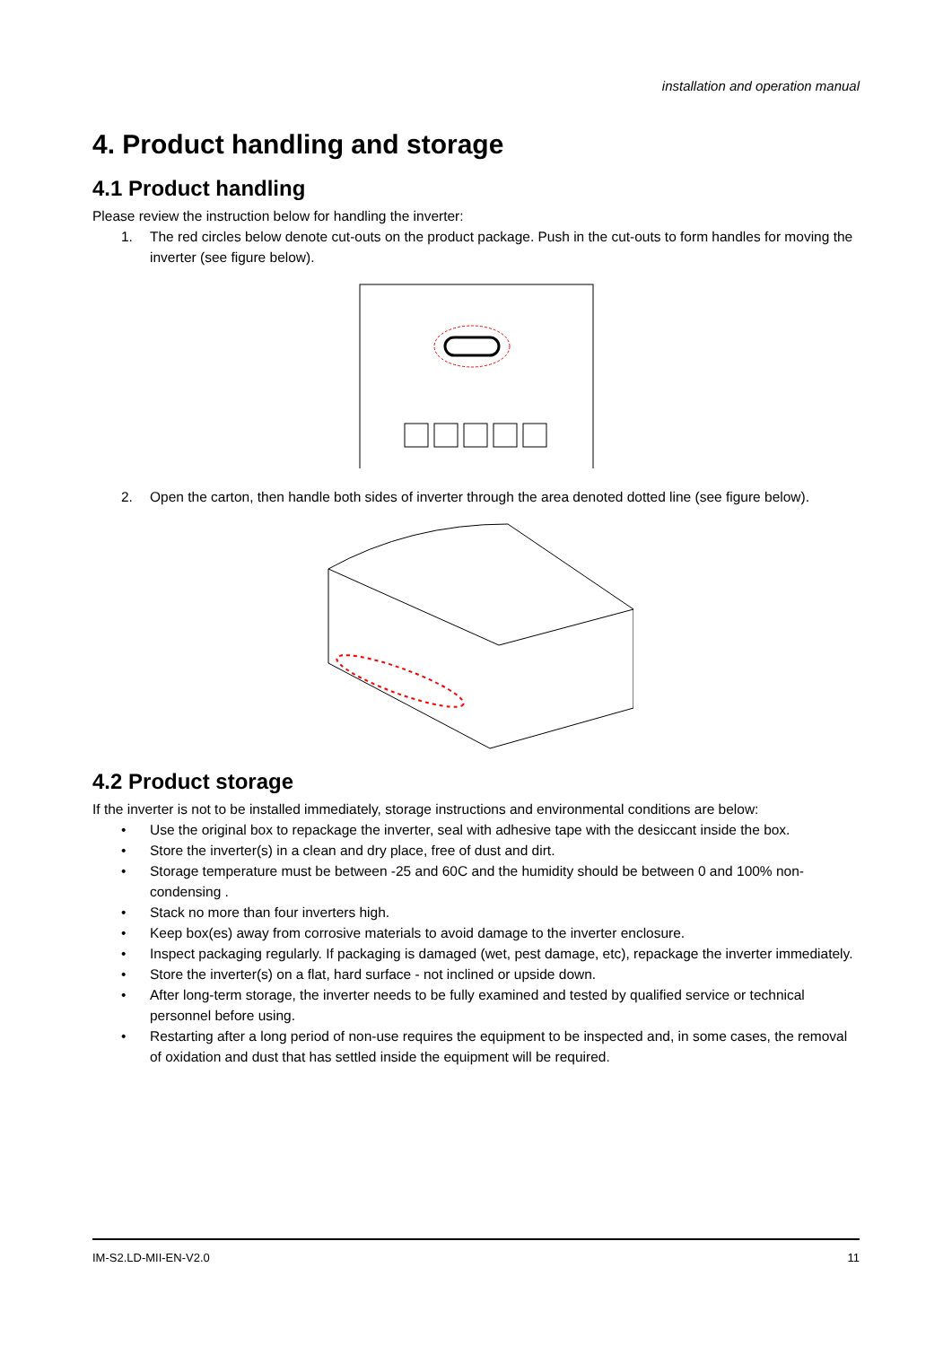installation and operation manual
4. Product handling and storage
4.1 Product handling
Please review the instruction below for handling the inverter:
1. The red circles below denote cut-outs on the product package. Push in the cut-outs to form handles for moving the inverter (see figure below).
2. Open the carton, then handle both sides of inverter through the area denoted dotted line (see figure below).
4.2 Product storage
If the inverter is not to be installed immediately, storage instructions and environmental conditions are below:
• Use the original box to repackage the inverter, seal with adhesive tape with the desiccant inside the box.
• Store the inverter(s) in a clean and dry place, free of dust and dirt.
• Storage temperature must be between -25 and 60C and the humidity should be between 0 and 100% non-condensing .
• Stack no more than four inverters high.
• Keep box(es) away from corrosive materials to avoid damage to the inverter enclosure.
• Inspect packaging regularly. If packaging is damaged (wet, pest damage, etc), repackage the inverter immediately.
• Store the inverter(s) on a flat, hard surface - not inclined or upside down.
• After long-term storage, the inverter needs to be fully examined and tested by qualified service or technical personnel before using.
• Restarting after a long period of non-use requires the equipment to be inspected and, in some cases, the removal of oxidation and dust that has settled inside the equipment will be required.
IM-S2.LD-MII-EN-V2.0 11